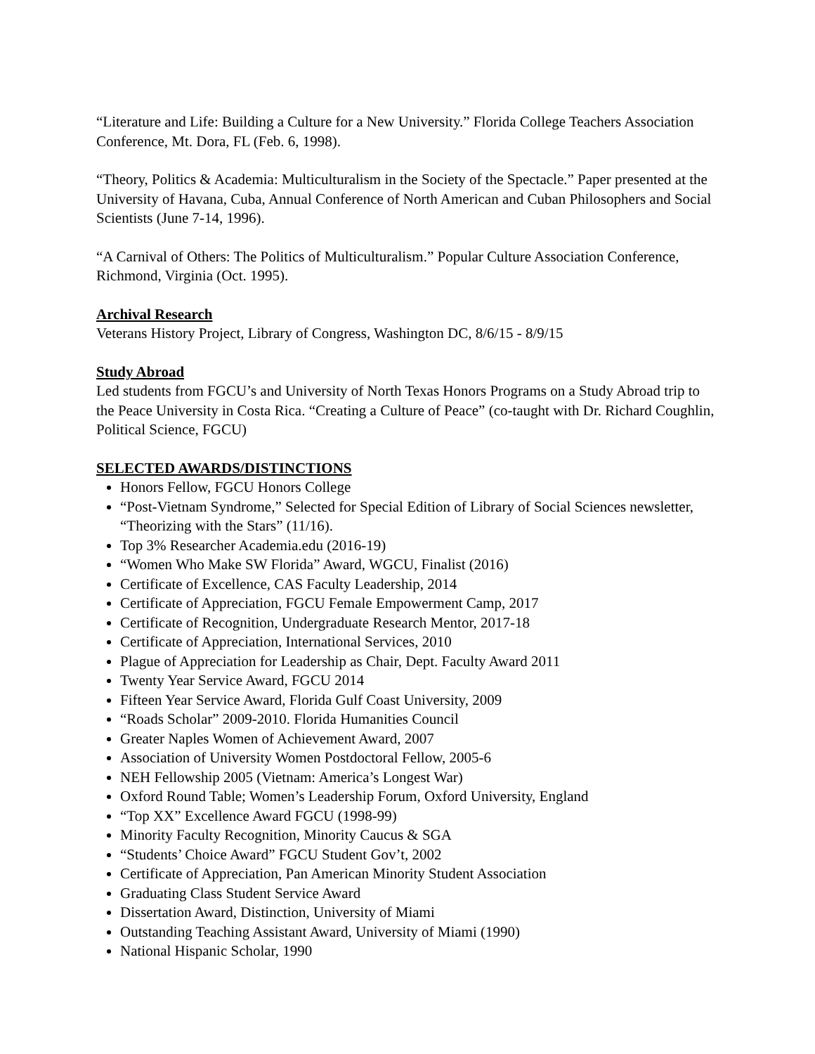“Literature and Life: Building a Culture for a New University.” Florida College Teachers Association Conference, Mt. Dora, FL (Feb. 6, 1998).
“Theory, Politics & Academia: Multiculturalism in the Society of the Spectacle.” Paper presented at the University of Havana, Cuba, Annual Conference of North American and Cuban Philosophers and Social Scientists (June 7-14, 1996).
“A Carnival of Others: The Politics of Multiculturalism.” Popular Culture Association Conference, Richmond, Virginia (Oct. 1995).
Archival Research
Veterans History Project, Library of Congress, Washington DC, 8/6/15 - 8/9/15
Study Abroad
Led students from FGCU’s and University of North Texas Honors Programs on a Study Abroad trip to the Peace University in Costa Rica. “Creating a Culture of Peace” (co-taught with Dr. Richard Coughlin, Political Science, FGCU)
SELECTED AWARDS/DISTINCTIONS
Honors Fellow, FGCU Honors College
“Post-Vietnam Syndrome,” Selected for Special Edition of Library of Social Sciences newsletter, “Theorizing with the Stars” (11/16).
Top 3% Researcher Academia.edu (2016-19)
“Women Who Make SW Florida” Award, WGCU, Finalist (2016)
Certificate of Excellence, CAS Faculty Leadership, 2014
Certificate of Appreciation, FGCU Female Empowerment Camp, 2017
Certificate of Recognition, Undergraduate Research Mentor, 2017-18
Certificate of Appreciation, International Services, 2010
Plague of Appreciation for Leadership as Chair, Dept. Faculty Award 2011
Twenty Year Service Award, FGCU 2014
Fifteen Year Service Award, Florida Gulf Coast University, 2009
“Roads Scholar” 2009-2010. Florida Humanities Council
Greater Naples Women of Achievement Award, 2007
Association of University Women Postdoctoral Fellow, 2005-6
NEH Fellowship 2005 (Vietnam: America’s Longest War)
Oxford Round Table; Women’s Leadership Forum, Oxford University, England
“Top XX” Excellence Award FGCU (1998-99)
Minority Faculty Recognition, Minority Caucus & SGA
“Students’ Choice Award” FGCU Student Gov’t, 2002
Certificate of Appreciation, Pan American Minority Student Association
Graduating Class Student Service Award
Dissertation Award, Distinction, University of Miami
Outstanding Teaching Assistant Award, University of Miami (1990)
National Hispanic Scholar, 1990